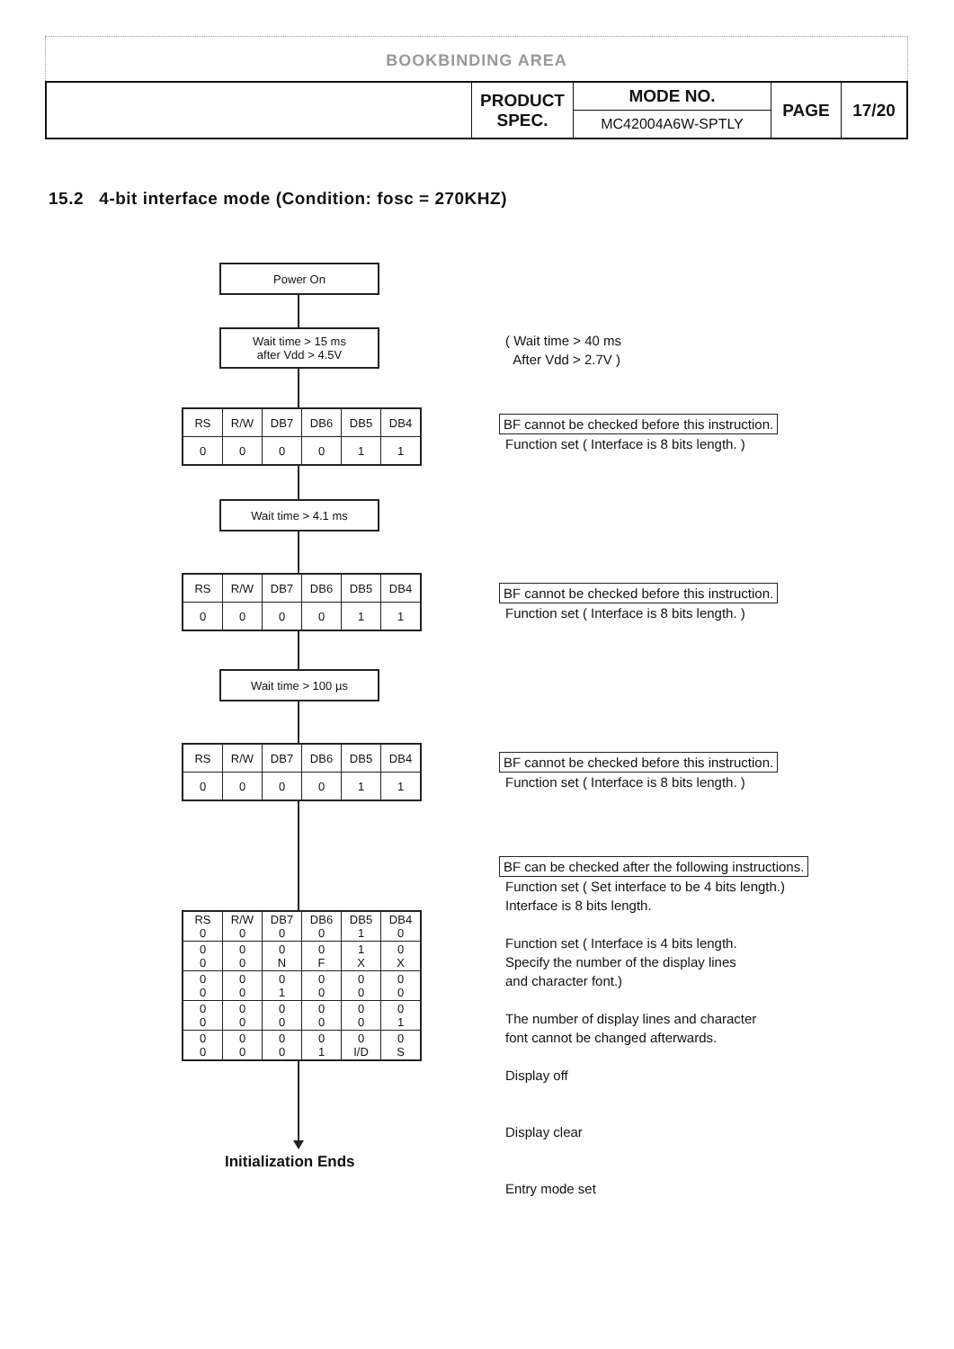BOOKBINDING AREA
| | PRODUCT SPEC. | MODE NO. | PAGE | 17/20 |
| | | MC42004A6W-SPTLY | | |
15.2 4-bit interface mode (Condition: fosc = 270KHZ)
Power On
Wait time > 15 ms
after Vdd > 4.5V
( Wait time > 40 ms
After Vdd > 2.7V )
| RS | R/W | DB7 | DB6 | DB5 | DB4 |
| 0 | 0 | 0 | 0 | 1 | 1 |
BF cannot be checked before this instruction.
Function set ( Interface is 8 bits length. )
Wait time > 4.1 ms
| RS | R/W | DB7 | DB6 | DB5 | DB4 |
| 0 | 0 | 0 | 0 | 1 | 1 |
BF cannot be checked before this instruction.
Function set ( Interface is 8 bits length. )
Wait time > 100 µs
| RS | R/W | DB7 | DB6 | DB5 | DB4 |
| 0 | 0 | 0 | 0 | 1 | 1 |
BF cannot be checked before this instruction.
Function set ( Interface is 8 bits length. )
BF can be checked after the following instructions.
Function set ( Set interface to be 4 bits length.)
Interface is 8 bits length.
Function set ( Interface is 4 bits length.
Specify the number of the display lines
and character font.)
The number of display lines and character
font cannot be changed afterwards.
Display off
Display clear
Entry mode set
| RS 0 | R/W 0 | DB7 0 | DB6 0 | DB5 1 | DB4 0 |
| 0 0 | 0 0 | 0 N | 0 F | 1 X | 0 X |
| 0 0 | 0 0 | 0 1 | 0 0 | 0 0 | 0 0 |
| 0 0 | 0 0 | 0 0 | 0 0 | 0 0 | 0 1 |
| 0 0 | 0 0 | 0 0 | 0 1 | 0 I/D | 0 S |
Initialization Ends